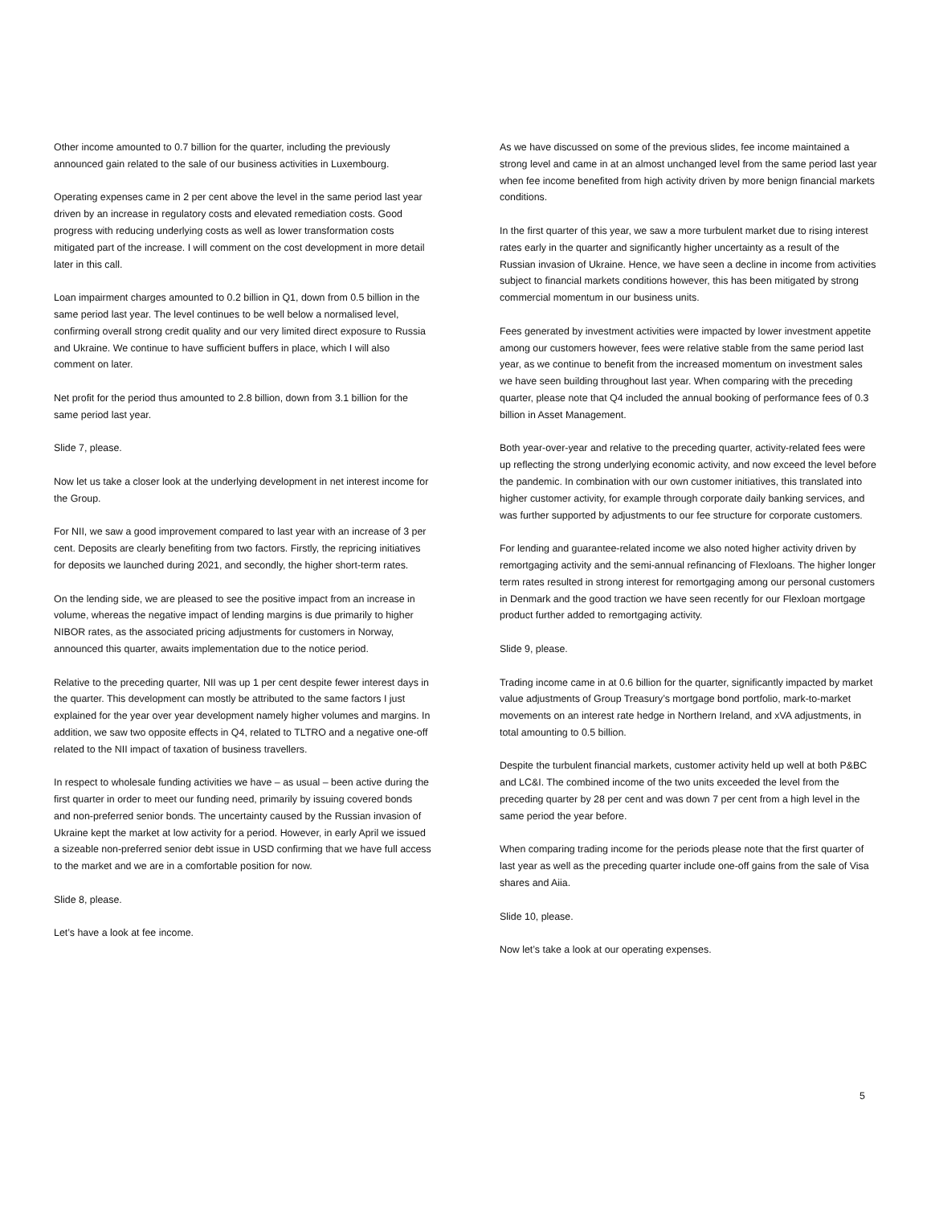Other income amounted to 0.7 billion for the quarter, including the previously announced gain related to the sale of our business activities in Luxembourg.
Operating expenses came in 2 per cent above the level in the same period last year driven by an increase in regulatory costs and elevated remediation costs. Good progress with reducing underlying costs as well as lower transformation costs mitigated part of the increase. I will comment on the cost development in more detail later in this call.
Loan impairment charges amounted to 0.2 billion in Q1, down from 0.5 billion in the same period last year. The level continues to be well below a normalised level, confirming overall strong credit quality and our very limited direct exposure to Russia and Ukraine. We continue to have sufficient buffers in place, which I will also comment on later.
Net profit for the period thus amounted to 2.8 billion, down from 3.1 billion for the same period last year.
Slide 7, please.
Now let us take a closer look at the underlying development in net interest income for the Group.
For NII, we saw a good improvement compared to last year with an increase of 3 per cent. Deposits are clearly benefiting from two factors. Firstly, the repricing initiatives for deposits we launched during 2021, and secondly, the higher short-term rates.
On the lending side, we are pleased to see the positive impact from an increase in volume, whereas the negative impact of lending margins is due primarily to higher NIBOR rates, as the associated pricing adjustments for customers in Norway, announced this quarter, awaits implementation due to the notice period.
Relative to the preceding quarter, NII was up 1 per cent despite fewer interest days in the quarter. This development can mostly be attributed to the same factors I just explained for the year over year development namely higher volumes and margins. In addition, we saw two opposite effects in Q4, related to TLTRO and a negative one-off related to the NII impact of taxation of business travellers.
In respect to wholesale funding activities we have – as usual – been active during the first quarter in order to meet our funding need, primarily by issuing covered bonds and non-preferred senior bonds. The uncertainty caused by the Russian invasion of Ukraine kept the market at low activity for a period. However, in early April we issued a sizeable non-preferred senior debt issue in USD confirming that we have full access to the market and we are in a comfortable position for now.
Slide 8, please.
Let’s have a look at fee income.
As we have discussed on some of the previous slides, fee income maintained a strong level and came in at an almost unchanged level from the same period last year when fee income benefited from high activity driven by more benign financial markets conditions.
In the first quarter of this year, we saw a more turbulent market due to rising interest rates early in the quarter and significantly higher uncertainty as a result of the Russian invasion of Ukraine. Hence, we have seen a decline in income from activities subject to financial markets conditions however, this has been mitigated by strong commercial momentum in our business units.
Fees generated by investment activities were impacted by lower investment appetite among our customers however, fees were relative stable from the same period last year, as we continue to benefit from the increased momentum on investment sales we have seen building throughout last year. When comparing with the preceding quarter, please note that Q4 included the annual booking of performance fees of 0.3 billion in Asset Management.
Both year-over-year and relative to the preceding quarter, activity-related fees were up reflecting the strong underlying economic activity, and now exceed the level before the pandemic. In combination with our own customer initiatives, this translated into higher customer activity, for example through corporate daily banking services, and was further supported by adjustments to our fee structure for corporate customers.
For lending and guarantee-related income we also noted higher activity driven by remortgaging activity and the semi-annual refinancing of Flexloans. The higher longer term rates resulted in strong interest for remortgaging among our personal customers in Denmark and the good traction we have seen recently for our Flexloan mortgage product further added to remortgaging activity.
Slide 9, please.
Trading income came in at 0.6 billion for the quarter, significantly impacted by market value adjustments of Group Treasury’s mortgage bond portfolio, mark-to-market movements on an interest rate hedge in Northern Ireland, and xVA adjustments, in total amounting to 0.5 billion.
Despite the turbulent financial markets, customer activity held up well at both P&BC and LC&I. The combined income of the two units exceeded the level from the preceding quarter by 28 per cent and was down 7 per cent from a high level in the same period the year before.
When comparing trading income for the periods please note that the first quarter of last year as well as the preceding quarter include one-off gains from the sale of Visa shares and Aiia.
Slide 10, please.
Now let’s take a look at our operating expenses.
5